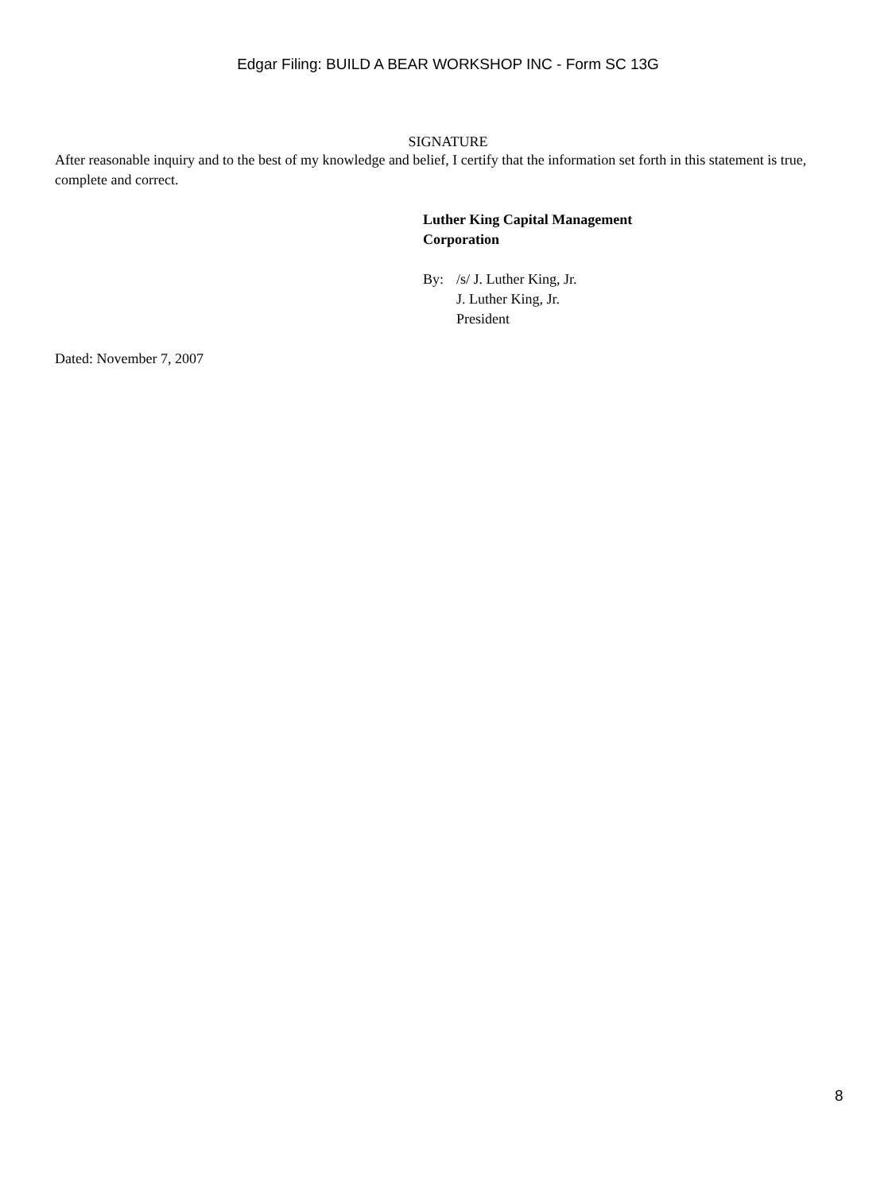Edgar Filing: BUILD A BEAR WORKSHOP INC - Form SC 13G
SIGNATURE
After reasonable inquiry and to the best of my knowledge and belief, I certify that the information set forth in this statement is true, complete and correct.
Luther King Capital Management
Corporation
| By: | /s/ J. Luther King, Jr. |
| | J. Luther King, Jr. |
| | President |
Dated: November 7, 2007
8